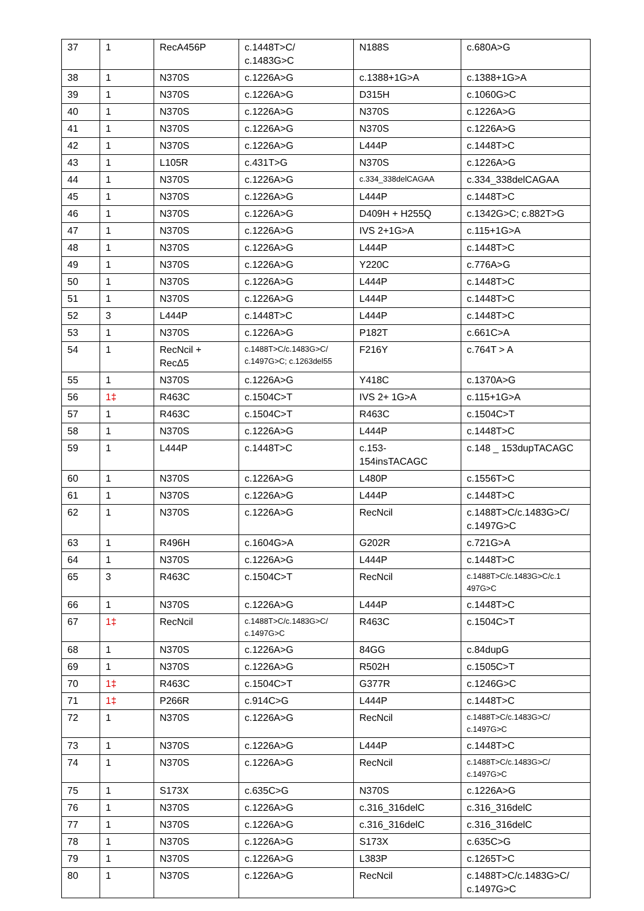| 37 | 1 | RecA456P | c.1448T>C/ c.1483G>C | N188S | c.680A>G |
| 38 | 1 | N370S | c.1226A>G | c.1388+1G>A | c.1388+1G>A |
| 39 | 1 | N370S | c.1226A>G | D315H | c.1060G>C |
| 40 | 1 | N370S | c.1226A>G | N370S | c.1226A>G |
| 41 | 1 | N370S | c.1226A>G | N370S | c.1226A>G |
| 42 | 1 | N370S | c.1226A>G | L444P | c.1448T>C |
| 43 | 1 | L105R | c.431T>G | N370S | c.1226A>G |
| 44 | 1 | N370S | c.1226A>G | c.334_338delCAGAA | c.334_338delCAGAA |
| 45 | 1 | N370S | c.1226A>G | L444P | c.1448T>C |
| 46 | 1 | N370S | c.1226A>G | D409H + H255Q | c.1342G>C; c.882T>G |
| 47 | 1 | N370S | c.1226A>G | IVS 2+1G>A | c.115+1G>A |
| 48 | 1 | N370S | c.1226A>G | L444P | c.1448T>C |
| 49 | 1 | N370S | c.1226A>G | Y220C | c.776A>G |
| 50 | 1 | N370S | c.1226A>G | L444P | c.1448T>C |
| 51 | 1 | N370S | c.1226A>G | L444P | c.1448T>C |
| 52 | 3 | L444P | c.1448T>C | L444P | c.1448T>C |
| 53 | 1 | N370S | c.1226A>G | P182T | c.661C>A |
| 54 | 1 | RecNcil + RecΔ5 | c.1488T>C/c.1483G>C/ c.1497G>C; c.1263del55 | F216Y | c.764T > A |
| 55 | 1 | N370S | c.1226A>G | Y418C | c.1370A>G |
| 56 | 1‡ | R463C | c.1504C>T | IVS 2+ 1G>A | c.115+1G>A |
| 57 | 1 | R463C | c.1504C>T | R463C | c.1504C>T |
| 58 | 1 | N370S | c.1226A>G | L444P | c.1448T>C |
| 59 | 1 | L444P | c.1448T>C | c.153- 154insTACAGC | c.148 _ 153dupTACAGC |
| 60 | 1 | N370S | c.1226A>G | L480P | c.1556T>C |
| 61 | 1 | N370S | c.1226A>G | L444P | c.1448T>C |
| 62 | 1 | N370S | c.1226A>G | RecNcil | c.1488T>C/c.1483G>C/ c.1497G>C |
| 63 | 1 | R496H | c.1604G>A | G202R | c.721G>A |
| 64 | 1 | N370S | c.1226A>G | L444P | c.1448T>C |
| 65 | 3 | R463C | c.1504C>T | RecNcil | c.1488T>C/c.1483G>C/c.1 497G>C |
| 66 | 1 | N370S | c.1226A>G | L444P | c.1448T>C |
| 67 | 1‡ | RecNcil | c.1488T>C/c.1483G>C/ c.1497G>C | R463C | c.1504C>T |
| 68 | 1 | N370S | c.1226A>G | 84GG | c.84dupG |
| 69 | 1 | N370S | c.1226A>G | R502H | c.1505C>T |
| 70 | 1‡ | R463C | c.1504C>T | G377R | c.1246G>C |
| 71 | 1‡ | P266R | c.914C>G | L444P | c.1448T>C |
| 72 | 1 | N370S | c.1226A>G | RecNcil | c.1488T>C/c.1483G>C/ c.1497G>C |
| 73 | 1 | N370S | c.1226A>G | L444P | c.1448T>C |
| 74 | 1 | N370S | c.1226A>G | RecNcil | c.1488T>C/c.1483G>C/ c.1497G>C |
| 75 | 1 | S173X | c.635C>G | N370S | c.1226A>G |
| 76 | 1 | N370S | c.1226A>G | c.316_316delC | c.316_316delC |
| 77 | 1 | N370S | c.1226A>G | c.316_316delC | c.316_316delC |
| 78 | 1 | N370S | c.1226A>G | S173X | c.635C>G |
| 79 | 1 | N370S | c.1226A>G | L383P | c.1265T>C |
| 80 | 1 | N370S | c.1226A>G | RecNcil | c.1488T>C/c.1483G>C/ c.1497G>C |